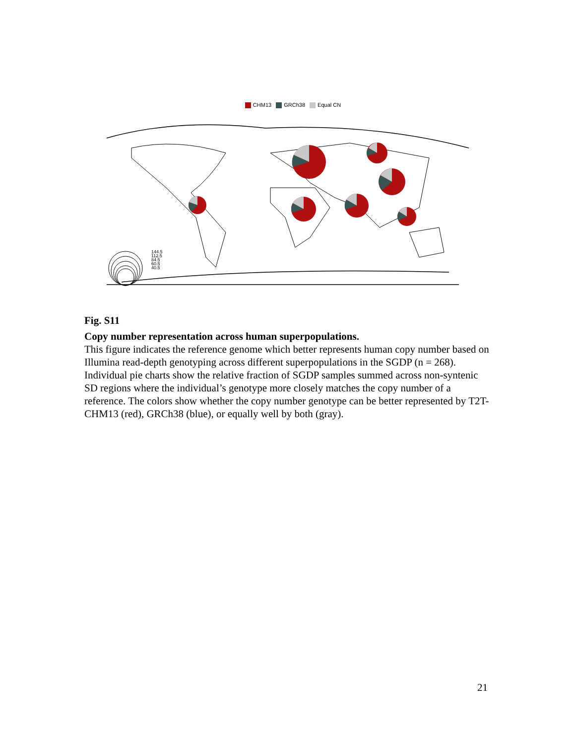CHM13 GRCh38 Equal CN
144.5
112.5
84.5
60.5
40.5
Fig. S11
Copy number representation across human superpopulations.
This figure indicates the reference genome which better represents human copy number based on Illumina read-depth genotyping across different superpopulations in the SGDP (n = 268). Individual pie charts show the relative fraction of SGDP samples summed across non-syntenic SD regions where the individual’s genotype more closely matches the copy number of a reference. The colors show whether the copy number genotype can be better represented by T2T-CHM13 (red), GRCh38 (blue), or equally well by both (gray).
21